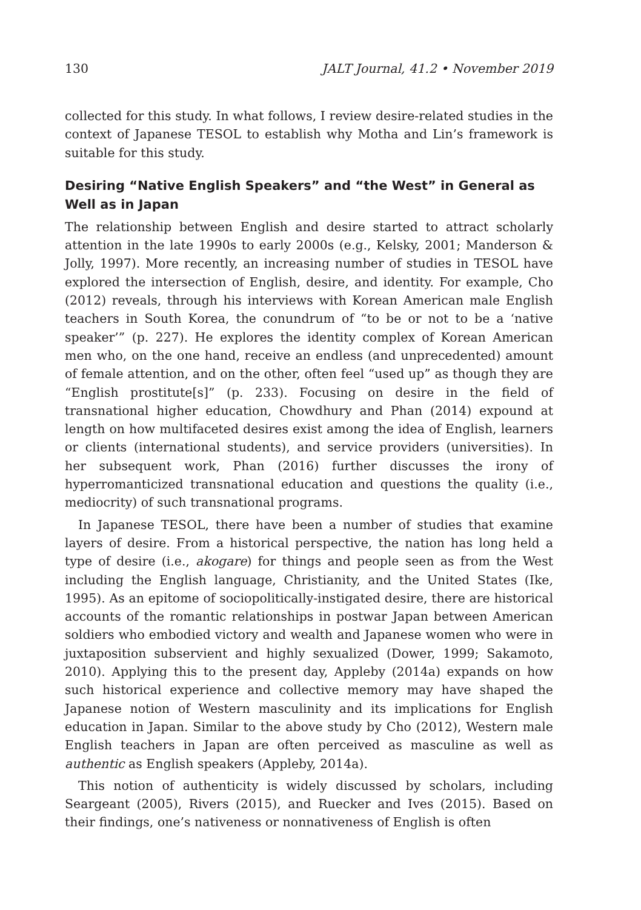130 JALT Journal, 41.2 • November 2019
collected for this study. In what follows, I review desire-related studies in the context of Japanese TESOL to establish why Motha and Lin’s framework is suitable for this study.
Desiring “Native English Speakers” and “the West” in General as Well as in Japan
The relationship between English and desire started to attract scholarly attention in the late 1990s to early 2000s (e.g., Kelsky, 2001; Manderson & Jolly, 1997). More recently, an increasing number of studies in TESOL have explored the intersection of English, desire, and identity. For example, Cho (2012) reveals, through his interviews with Korean American male English teachers in South Korea, the conundrum of “to be or not to be a ‘native speaker’” (p. 227). He explores the identity complex of Korean American men who, on the one hand, receive an endless (and unprecedented) amount of female attention, and on the other, often feel “used up” as though they are “English prostitute[s]” (p. 233). Focusing on desire in the field of transnational higher education, Chowdhury and Phan (2014) expound at length on how multifaceted desires exist among the idea of English, learners or clients (international students), and service providers (universities). In her subsequent work, Phan (2016) further discusses the irony of hyperromanticized transnational education and questions the quality (i.e., mediocrity) of such transnational programs.
In Japanese TESOL, there have been a number of studies that examine layers of desire. From a historical perspective, the nation has long held a type of desire (i.e., akogare) for things and people seen as from the West including the English language, Christianity, and the United States (Ike, 1995). As an epitome of sociopolitically-instigated desire, there are historical accounts of the romantic relationships in postwar Japan between American soldiers who embodied victory and wealth and Japanese women who were in juxtaposition subservient and highly sexualized (Dower, 1999; Sakamoto, 2010). Applying this to the present day, Appleby (2014a) expands on how such historical experience and collective memory may have shaped the Japanese notion of Western masculinity and its implications for English education in Japan. Similar to the above study by Cho (2012), Western male English teachers in Japan are often perceived as masculine as well as authentic as English speakers (Appleby, 2014a).
This notion of authenticity is widely discussed by scholars, including Seargeant (2005), Rivers (2015), and Ruecker and Ives (2015). Based on their findings, one’s nativeness or nonnativeness of English is often